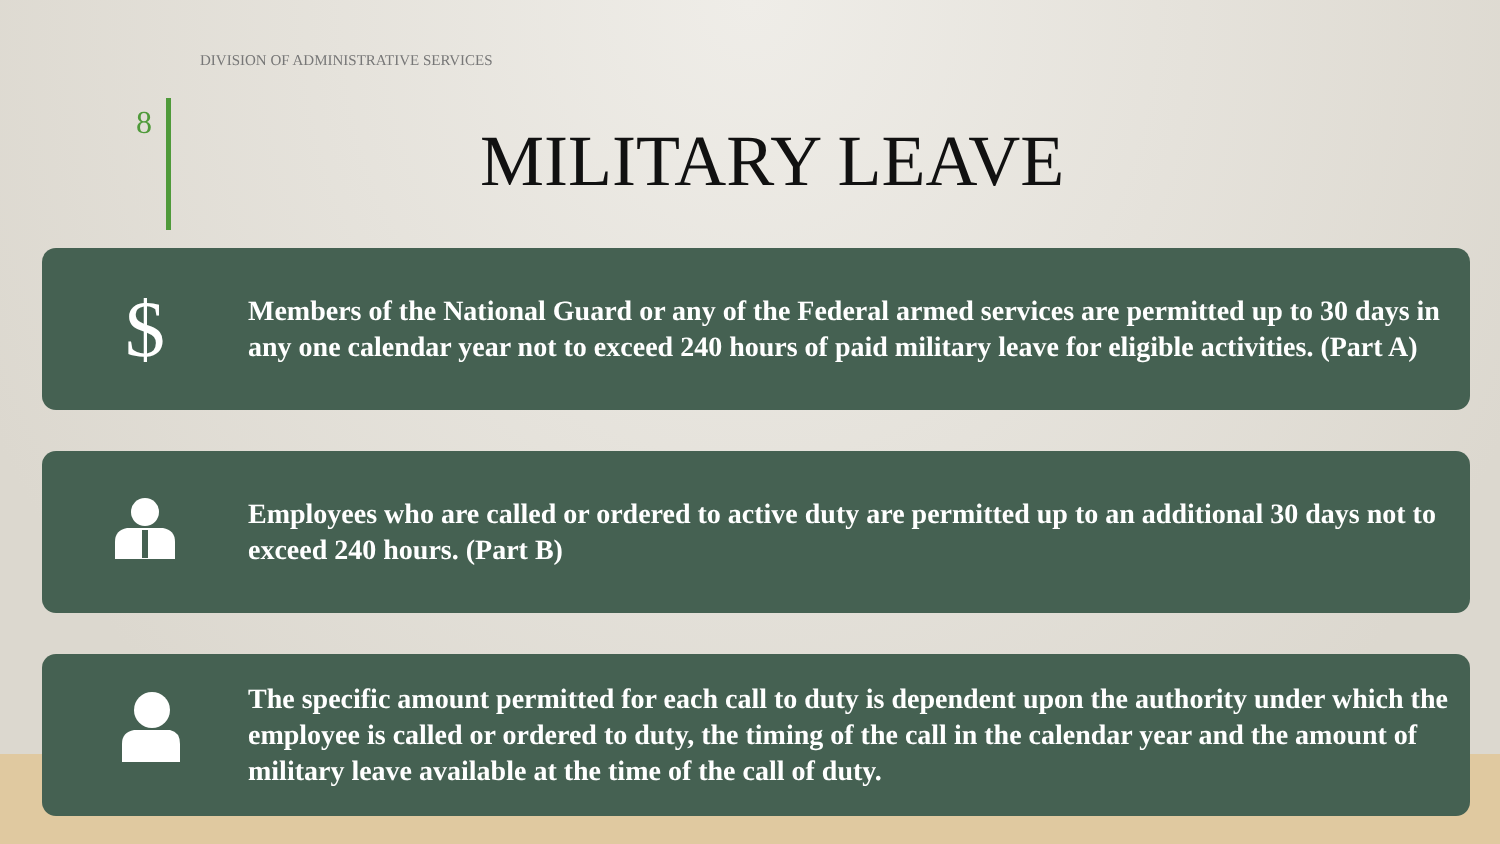DIVISION OF ADMINISTRATIVE SERVICES
8 MILITARY LEAVE
$
Members of the National Guard or any of the Federal armed services are permitted up to 30 days in any one calendar year not to exceed 240 hours of paid military leave for eligible activities. (Part A)
Employees who are called or ordered to active duty are permitted up to an additional 30 days not to exceed 240 hours. (Part B)
The specific amount permitted for each call to duty is dependent upon the authority under which the employee is called or ordered to duty, the timing of the call in the calendar year and the amount of military leave available at the time of the call of duty.